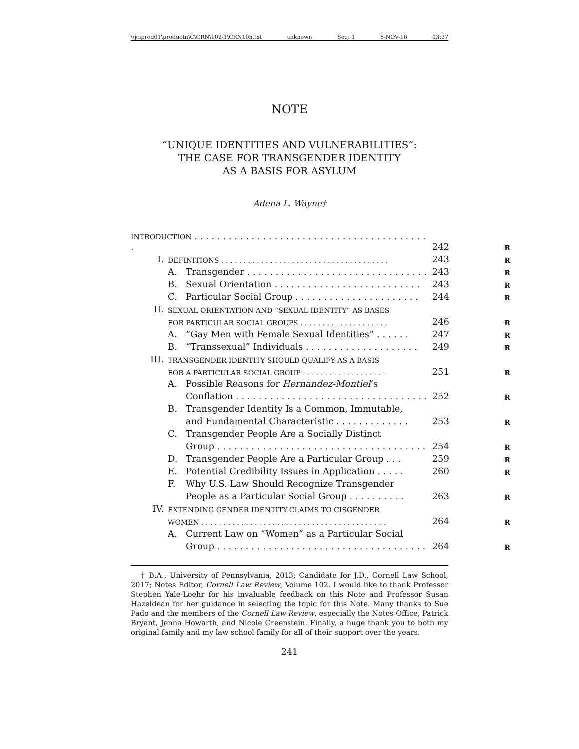\\jciprod01\productn\C\CRN\102-1\CRN105.txt unknown Seq: 1 8-NOV-16 13:37
NOTE
“UNIQUE IDENTITIES AND VULNERABILITIES”:
THE CASE FOR TRANSGENDER IDENTITY
AS A BASIS FOR ASYLUM
Adena L. Wayne†
| INTRODUCTION . . . . . . . . . . . . . . . . . . . . . . . . . . . . . . . . . . . . . . . . . . | | | 242 | R |
| I. | DEFINITIONS . . . . . . . . . . . . . . . . . . . . . . . . . . . . . . . . . . . . . . | | 243 | R |
| | A. | Transgender . . . . . . . . . . . . . . . . . . . . . . . . . . . . . . . . | 243 | R |
| | B. | Sexual Orientation . . . . . . . . . . . . . . . . . . . . . . . . . . | 243 | R |
| | C. | Particular Social Group . . . . . . . . . . . . . . . . . . . . . . | 244 | R |
| II. | SEXUAL ORIENTATION AND “SEXUAL IDENTITY” AS BASES | | | |
| | FOR PARTICULAR SOCIAL GROUPS . . . . . . . . . . . . . . . . . . . . | | 246 | R |
| | A. | “Gay Men with Female Sexual Identities” . . . . . . | 247 | R |
| | B. | “Transsexual” Individuals . . . . . . . . . . . . . . . . . . . . | 249 | R |
| III. | TRANSGENDER IDENTITY SHOULD QUALIFY AS A BASIS | | | |
| | FOR A PARTICULAR SOCIAL GROUP . . . . . . . . . . . . . . . . . . . | | 251 | R |
| | A. | Possible Reasons for Hernandez-Montiel ’s | | |
| | | Conflation . . . . . . . . . . . . . . . . . . . . . . . . . . . . . . . . . . | 252 | R |
| | B. | Transgender Identity Is a Common, Immutable, | | |
| | | and Fundamental Characteristic . . . . . . . . . . . . . | 253 | R |
| | C. | Transgender People Are a Socially Distinct | | |
| | | Group . . . . . . . . . . . . . . . . . . . . . . . . . . . . . . . . . . . . . | 254 | R |
| | D. | Transgender People Are a Particular Group . . . | 259 | R |
| | E. | Potential Credibility Issues in Application . . . . . | 260 | R |
| | F. | Why U.S. Law Should Recognize Transgender | | |
| | | People as a Particular Social Group . . . . . . . . . . | 263 | R |
| IV. | EXTENDING GENDER IDENTITY CLAIMS TO CISGENDER | | | |
| | WOMEN . . . . . . . . . . . . . . . . . . . . . . . . . . . . . . . . . . . . . . . . . . | | 264 | R |
| | A. | Current Law on “Women” as a Particular Social | | |
| | | Group . . . . . . . . . . . . . . . . . . . . . . . . . . . . . . . . . . . . . | 264 | R |
† B.A., University of Pennsylvania, 2013; Candidate for J.D., Cornell Law School, 2017; Notes Editor, Cornell Law Review, Volume 102. I would like to thank Professor Stephen Yale-Loehr for his invaluable feedback on this Note and Professor Susan Hazeldean for her guidance in selecting the topic for this Note. Many thanks to Sue Pado and the members of the Cornell Law Review, especially the Notes Office, Patrick Bryant, Jenna Howarth, and Nicole Greenstein. Finally, a huge thank you to both my original family and my law school family for all of their support over the years.
241